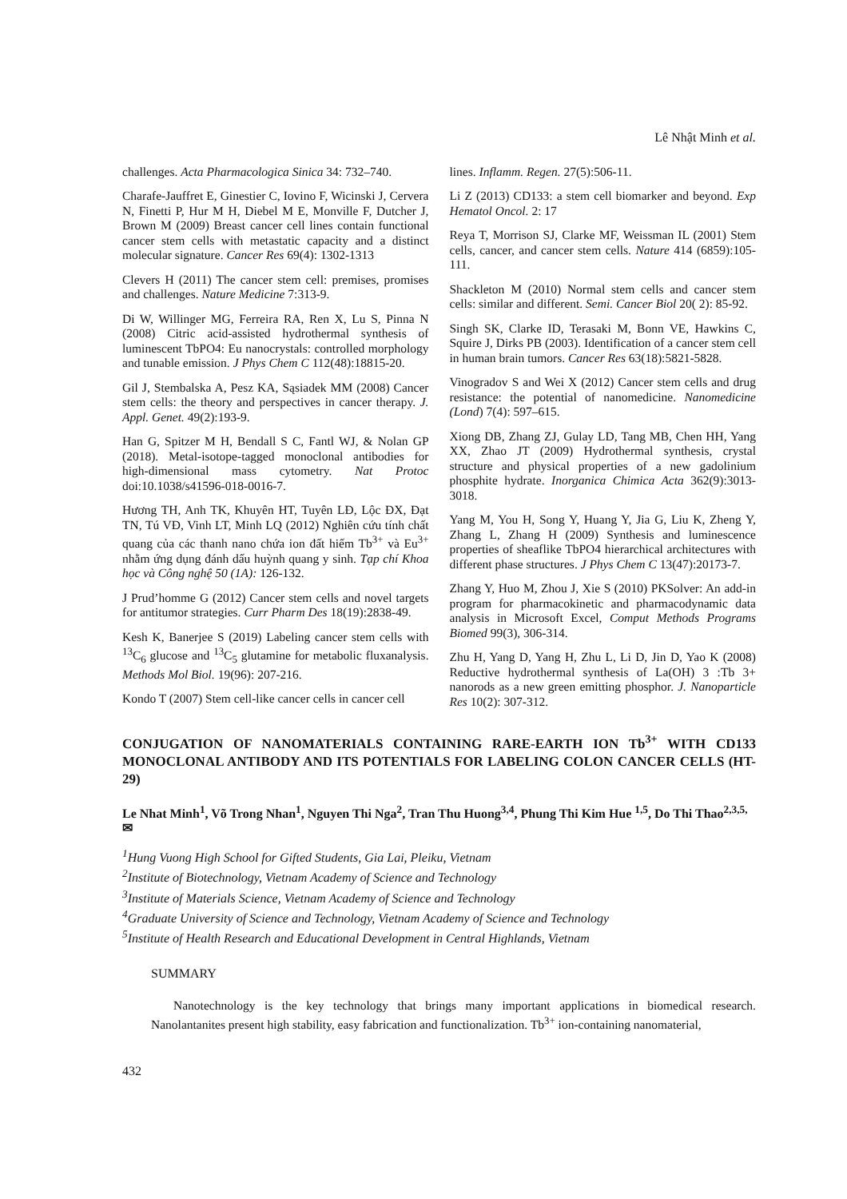Lê Nhật Minh et al.
challenges. Acta Pharmacologica Sinica 34: 732–740.
Charafe-Jauffret E, Ginestier C, Iovino F, Wicinski J, Cervera N, Finetti P, Hur M H, Diebel M E, Monville F, Dutcher J, Brown M (2009) Breast cancer cell lines contain functional cancer stem cells with metastatic capacity and a distinct molecular signature. Cancer Res 69(4): 1302-1313
Clevers H (2011) The cancer stem cell: premises, promises and challenges. Nature Medicine 7:313-9.
Di W, Willinger MG, Ferreira RA, Ren X, Lu S, Pinna N (2008) Citric acid-assisted hydrothermal synthesis of luminescent TbPO4: Eu nanocrystals: controlled morphology and tunable emission. J Phys Chem C 112(48):18815-20.
Gil J, Stembalska A, Pesz KA, Sąsiadek MM (2008) Cancer stem cells: the theory and perspectives in cancer therapy. J. Appl. Genet. 49(2):193-9.
Han G, Spitzer M H, Bendall S C, Fantl WJ, & Nolan GP (2018). Metal-isotope-tagged monoclonal antibodies for high-dimensional mass cytometry. Nat Protoc doi:10.1038/s41596-018-0016-7.
Hương TH, Anh TK, Khuyên HT, Tuyên LĐ, Lộc ĐX, Đạt TN, Tú VĐ, Vinh LT, Minh LQ (2012) Nghiên cứu tính chất quang của các thanh nano chứa ion đất hiếm Tb<sup>3+</sup> và Eu<sup>3+</sup> nhằm ứng dụng đánh dấu huỳnh quang y sinh. Tạp chí Khoa học và Công nghệ 50 (1A): 126-132.
J Prud’homme G (2012) Cancer stem cells and novel targets for antitumor strategies. Curr Pharm Des 18(19):2838-49.
Kesh K, Banerjee S (2019) Labeling cancer stem cells with <sup>13</sup>C<sub>6</sub> glucose and <sup>13</sup>C<sub>5</sub> glutamine for metabolic fluxanalysis. Methods Mol Biol. 19(96): 207-216.
Kondo T (2007) Stem cell-like cancer cells in cancer cell
lines. Inflamm. Regen. 27(5):506-11.
Li Z (2013) CD133: a stem cell biomarker and beyond. Exp Hematol Oncol. 2: 17
Reya T, Morrison SJ, Clarke MF, Weissman IL (2001) Stem cells, cancer, and cancer stem cells. Nature 414 (6859):105-111.
Shackleton M (2010) Normal stem cells and cancer stem cells: similar and different. Semi. Cancer Biol 20( 2): 85-92.
Singh SK, Clarke ID, Terasaki M, Bonn VE, Hawkins C, Squire J, Dirks PB (2003). Identification of a cancer stem cell in human brain tumors. Cancer Res 63(18):5821-5828.
Vinogradov S and Wei X (2012) Cancer stem cells and drug resistance: the potential of nanomedicine. Nanomedicine (Lond) 7(4): 597–615.
Xiong DB, Zhang ZJ, Gulay LD, Tang MB, Chen HH, Yang XX, Zhao JT (2009) Hydrothermal synthesis, crystal structure and physical properties of a new gadolinium phosphite hydrate. Inorganica Chimica Acta 362(9):3013-3018.
Yang M, You H, Song Y, Huang Y, Jia G, Liu K, Zheng Y, Zhang L, Zhang H (2009) Synthesis and luminescence properties of sheaflike TbPO4 hierarchical architectures with different phase structures. J Phys Chem C 13(47):20173-7.
Zhang Y, Huo M, Zhou J, Xie S (2010) PKSolver: An add-in program for pharmacokinetic and pharmacodynamic data analysis in Microsoft Excel, Comput Methods Programs Biomed 99(3), 306-314.
Zhu H, Yang D, Yang H, Zhu L, Li D, Jin D, Yao K (2008) Reductive hydrothermal synthesis of La(OH) 3 :Tb 3+ nanorods as a new green emitting phosphor. J. Nanoparticle Res 10(2): 307-312.
CONJUGATION OF NANOMATERIALS CONTAINING RARE-EARTH ION Tb<sup>3+</sup> WITH CD133 MONOCLONAL ANTIBODY AND ITS POTENTIALS FOR LABELING COLON CANCER CELLS (HT-29)
Le Nhat Minh<sup>1</sup>, Võ Trong Nhan<sup>1</sup>, Nguyen Thi Nga<sup>2</sup>, Tran Thu Huong<sup>3,4</sup>, Phung Thi Kim Hue <sup>1,5</sup>, Do Thi Thao<sup>2,3,5,</sup>✉
<sup>1</sup> Hung Vuong High School for Gifted Students, Gia Lai, Pleiku, Vietnam
<sup>2</sup> Institute of Biotechnology, Vietnam Academy of Science and Technology
<sup>3</sup> Institute of Materials Science, Vietnam Academy of Science and Technology
<sup>4</sup> Graduate University of Science and Technology, Vietnam Academy of Science and Technology
<sup>5</sup> Institute of Health Research and Educational Development in Central Highlands, Vietnam
SUMMARY
Nanotechnology is the key technology that brings many important applications in biomedical research. Nanolantanites present high stability, easy fabrication and functionalization. Tb<sup>3+</sup> ion-containing nanomaterial,
432